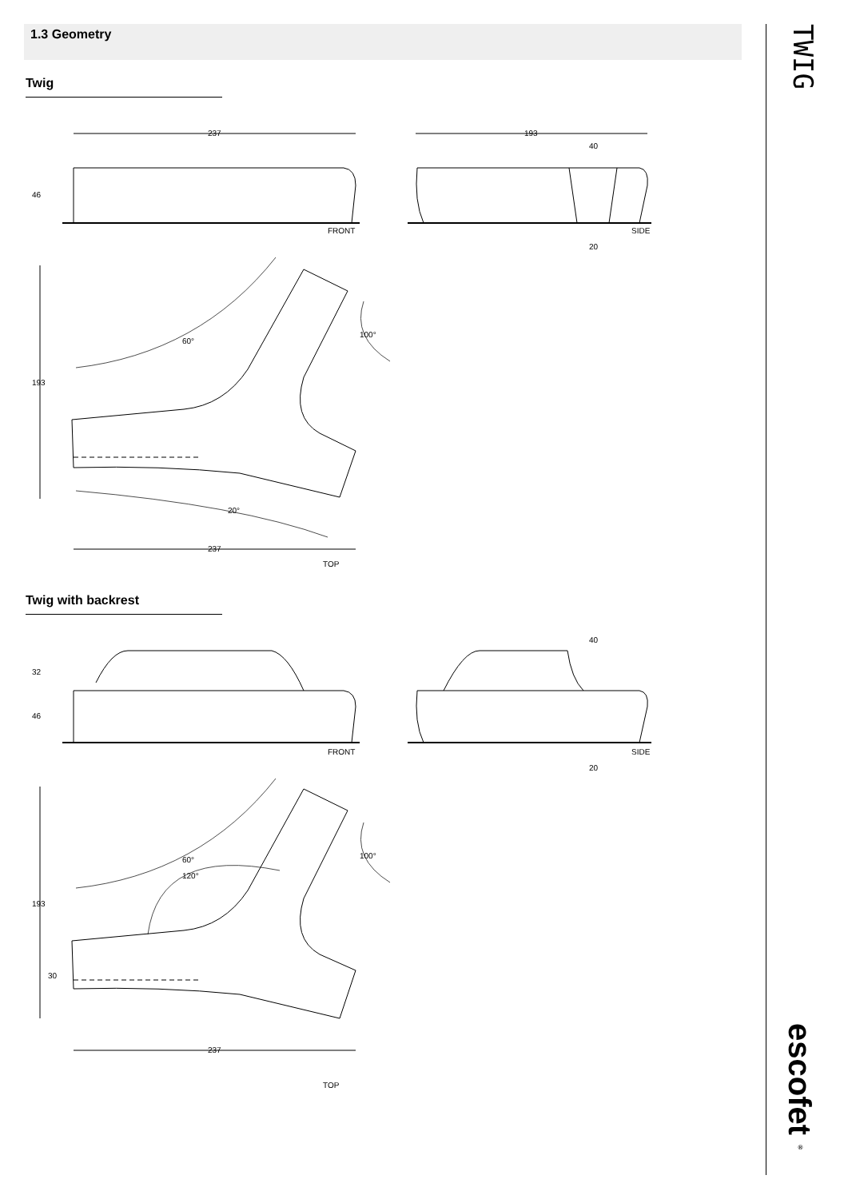1.3 Geometry
Twig
237
193
40
FRONT
SIDE
20
60°
100°
20°
237
TOP
193
46
Twig with backrest
FRONT
SIDE
40
20
32
46
60°
120°
100°
193
30
237
TOP
TWIG
escofet ®